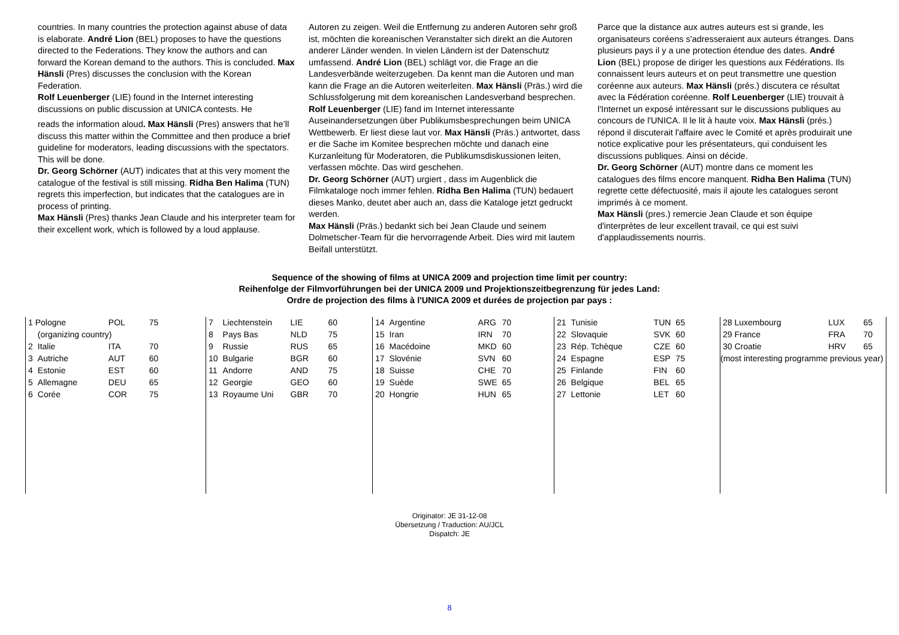countries. In many countries the protection against abuse of data is elaborate. André Lion (BEL) proposes to have the questions directed to the Federations. They know the authors and can forward the Korean demand to the authors. This is concluded. Max Hänsli (Pres) discusses the conclusion with the Korean Federation.
Rolf Leuenberger (LIE) found in the Internet interesting discussions on public discussion at UNICA contests. He
reads the information aloud. Max Hänsli (Pres) answers that he’ll discuss this matter within the Committee and then produce a brief guideline for moderators, leading discussions with the spectators. This will be done.
Dr. Georg Schörner (AUT) indicates that at this very moment the catalogue of the festival is still missing. Ridha Ben Halima (TUN) regrets this imperfection, but indicates that the catalogues are in process of printing.
Max Hänsli (Pres) thanks Jean Claude and his interpreter team for their excellent work, which is followed by a loud applause.
Autoren zu zeigen. Weil die Entfernung zu anderen Autoren sehr groß ist, möchten die koreanischen Veranstalter sich direkt an die Autoren anderer Länder wenden. In vielen Ländern ist der Datenschutz umfassend. André Lion (BEL) schlägt vor, die Frage an die Landesverbände weiterzugeben. Da kennt man die Autoren und man kann die Frage an die Autoren weiterleiten. Max Hänsli (Präs.) wird die Schlussfolgerung mit dem koreanischen Landesverband besprechen.
Rolf Leuenberger (LIE) fand im Internet interessante Auseinandersetzungen über Publikumsbesprechungen beim UNICA Wettbewerb. Er liest diese laut vor. Max Hänsli (Präs.) antwortet, dass er die Sache im Komitee besprechen möchte und danach eine Kurzanleitung für Moderatoren, die Publikumsdiskussionen leiten, verfassen möchte. Das wird geschehen.
Dr. Georg Schörner (AUT) urgiert , dass im Augenblick die Filmkataloge noch immer fehlen. Ridha Ben Halima (TUN) bedauert dieses Manko, deutet aber auch an, dass die Kataloge jetzt gedruckt werden.
Max Hänsli (Präs.) bedankt sich bei Jean Claude und seinem Dolmetscher-Team für die hervorragende Arbeit. Dies wird mit lautem Beifall unterstützt.
Parce que la distance aux autres auteurs est si grande, les organisateurs coréens s'adresseraient aux auteurs étranges. Dans plusieurs pays il y a une protection étendue des dates. André Lion (BEL) propose de diriger les questions aux Fédérations. Ils connaissent leurs auteurs et on peut transmettre une question coréenne aux auteurs. Max Hänsli (prés.) discutera ce résultat avec la Fédération coréenne. Rolf Leuenberger (LIE) trouvait à l'Internet un exposé intéressant sur le discussions publiques au concours de l'UNICA. Il le lit à haute voix. Max Hänsli (prés.) répond il discuterait l'affaire avec le Comité et après produirait une notice explicative pour les présentateurs, qui conduisent les discussions publiques. Ainsi on décide.
Dr. Georg Schörner (AUT) montre dans ce moment les catalogues des films encore manquent. Ridha Ben Halima (TUN) regrette cette défectuosité, mais il ajoute les catalogues seront imprimés à ce moment.
Max Hänsli (pres.) remercie Jean Claude et son équipe d'interprètes de leur excellent travail, ce qui est suivi d'applaudissements nourris.
Sequence of the showing of films at UNICA 2009 and projection time limit per country:
Reihenfolge der Filmvorführungen bei der UNICA 2009 und Projektionszeitbegrenzung für jedes Land:
Ordre de projection des films à l'UNICA 2009 et durées de projection par pays :
| 1 Pologne | | POL | 75 |
| | (organizing country) | | |
| 2 | Italie | ITA | 70 |
| 3 | Autriche | AUT | 60 |
| 4 | Estonie | EST | 60 |
| 5 | Allemagne | DEU | 65 |
| 6 | Corée | COR | 75 |
| 7 | Liechtenstein | LIE | 60 |
| 8 | Pays Bas | NLD | 75 |
| 9 | Russie | RUS | 65 |
| 10 | Bulgarie | BGR | 60 |
| 11 | Andorre | AND | 75 |
| 12 | Georgie | GEO | 60 |
| 13 | Royaume Uni | GBR | 70 |
| 14 | Argentine | ARG | 70 |
| 15 | Iran | IRN | 70 |
| 16 | Macédoine | MKD | 60 |
| 17 | Slovénie | SVN | 60 |
| 18 | Suisse | CHE | 70 |
| 19 | Suède | SWE | 65 |
| 20 | Hongrie | HUN | 65 |
| 21 | Tunisie | TUN | 65 |
| 22 | Slovaquie | SVK | 60 |
| 23 | Rép. Tchèque | CZE | 60 |
| 24 | Espagne | ESP | 75 |
| 25 | Finlande | FIN | 60 |
| 26 | Belgique | BEL | 65 |
| 27 | Lettonie | LET | 60 |
| 28 Luxembourg | LUX | 65 |
| 29 France | FRA | 70 |
| 30 Croatie | HRV | 65 |
| (most interesting programme previous year) | | |
Originator: JE 31-12-08
Übersetzung / Traduction: AU/JCL
Dispatch: JE
8